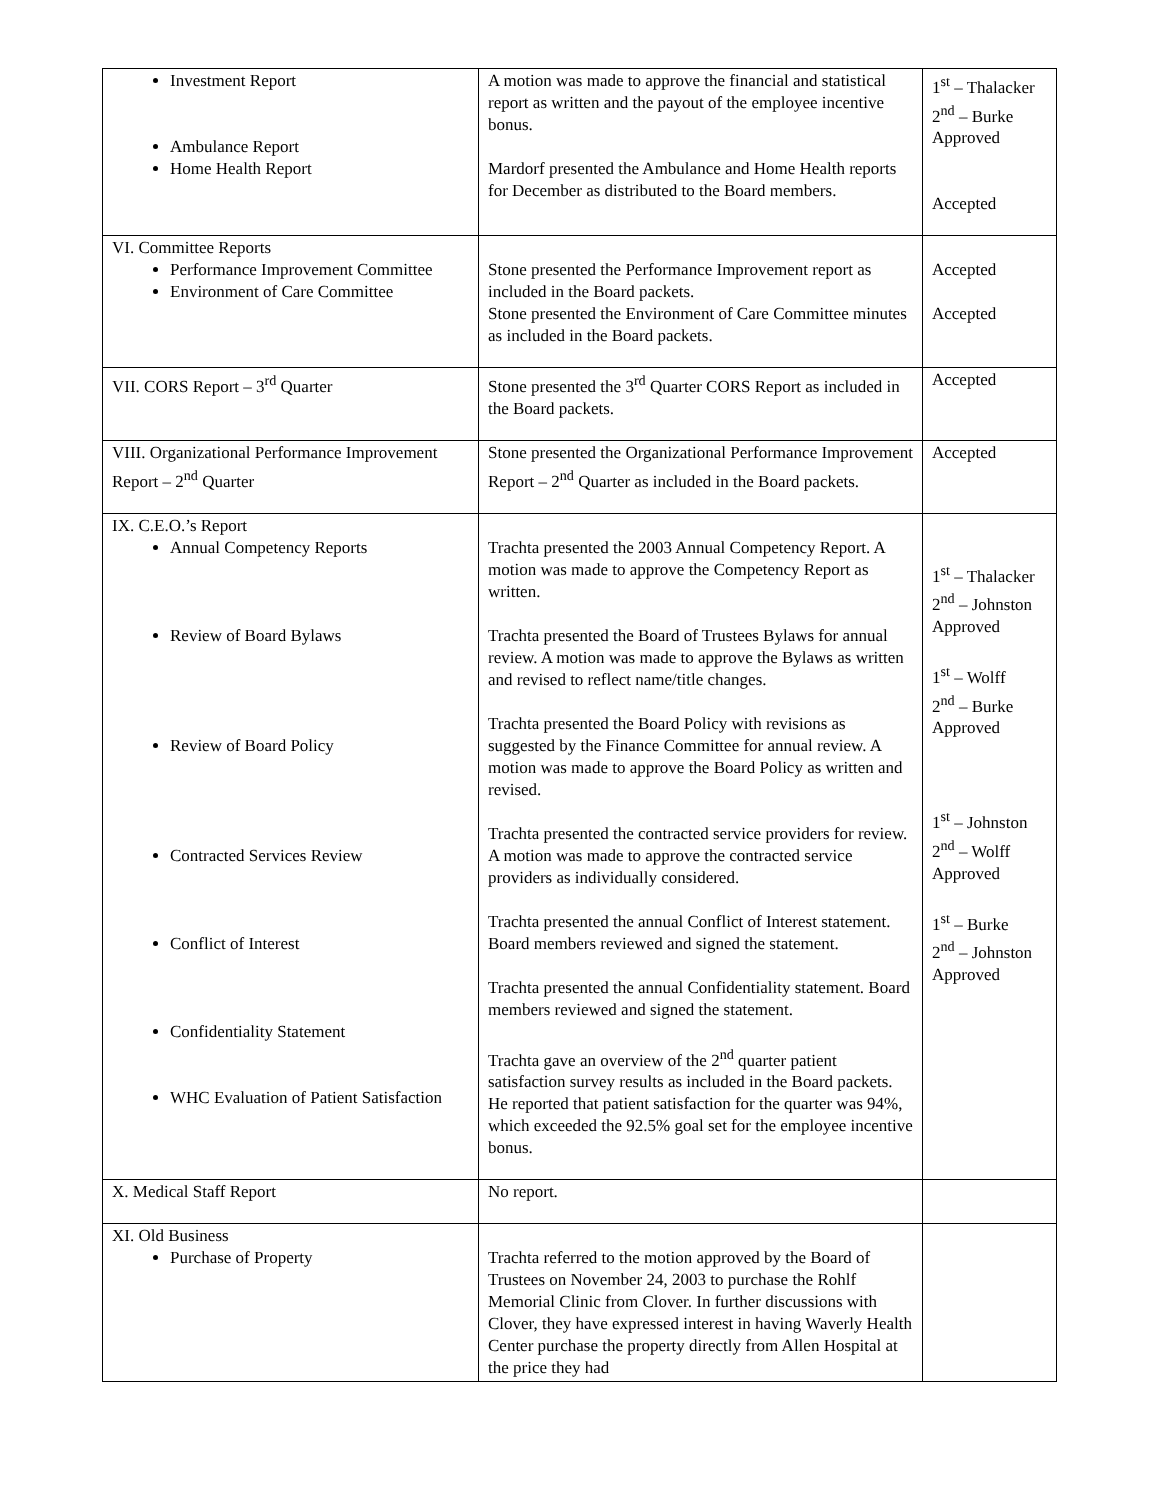| Investment Report Ambulance Report Home Health Report | A motion was made to approve the financial and statistical report as written and the payout of the employee incentive bonus. Mardorf presented the Ambulance and Home Health reports for December as distributed to the Board members. | 1<sup>st</sup> – Thalacker 2<sup>nd</sup> – Burke Approved Accepted |
| VI. Committee Reports Performance Improvement Committee Environment of Care Committee | Stone presented the Performance Improvement report as included in the Board packets. Stone presented the Environment of Care Committee minutes as included in the Board packets. | Accepted Accepted |
| VII. CORS Report – 3<sup>rd</sup> Quarter | Stone presented the 3<sup>rd</sup> Quarter CORS Report as included in the Board packets. | Accepted |
| VIII. Organizational Performance Improvement Report – 2<sup>nd</sup> Quarter | Stone presented the Organizational Performance Improvement Report – 2<sup>nd</sup> Quarter as included in the Board packets. | Accepted |
| IX. C.E.O.’s Report Annual Competency Reports Review of Board Bylaws Review of Board Policy Contracted Services Review Conflict of Interest Confidentiality Statement WHC Evaluation of Patient Satisfaction | Trachta presented the 2003 Annual Competency Report. A motion was made to approve the Competency Report as written. Trachta presented the Board of Trustees Bylaws for annual review. A motion was made to approve the Bylaws as written and revised to reflect name/title changes. Trachta presented the Board Policy with revisions as suggested by the Finance Committee for annual review. A motion was made to approve the Board Policy as written and revised. Trachta presented the contracted service providers for review. A motion was made to approve the contracted service providers as individually considered. Trachta presented the annual Conflict of Interest statement. Board members reviewed and signed the statement. Trachta presented the annual Confidentiality statement. Board members reviewed and signed the statement. Trachta gave an overview of the 2<sup>nd</sup> quarter patient satisfaction survey results as included in the Board packets. He reported that patient satisfaction for the quarter was 94%, which exceeded the 92.5% goal set for the employee incentive bonus. | 1<sup>st</sup> – Thalacker 2<sup>nd</sup> – Johnston Approved 1<sup>st</sup> – Wolff 2<sup>nd</sup> – Burke Approved 1<sup>st</sup> – Johnston 2<sup>nd</sup> – Wolff Approved 1<sup>st</sup> – Burke 2<sup>nd</sup> – Johnston Approved |
| X. Medical Staff Report | No report. | |
| XI. Old Business Purchase of Property | Trachta referred to the motion approved by the Board of Trustees on November 24, 2003 to purchase the Rohlf Memorial Clinic from Clover. In further discussions with Clover, they have expressed interest in having Waverly Health Center purchase the property directly from Allen Hospital at the price they had | |